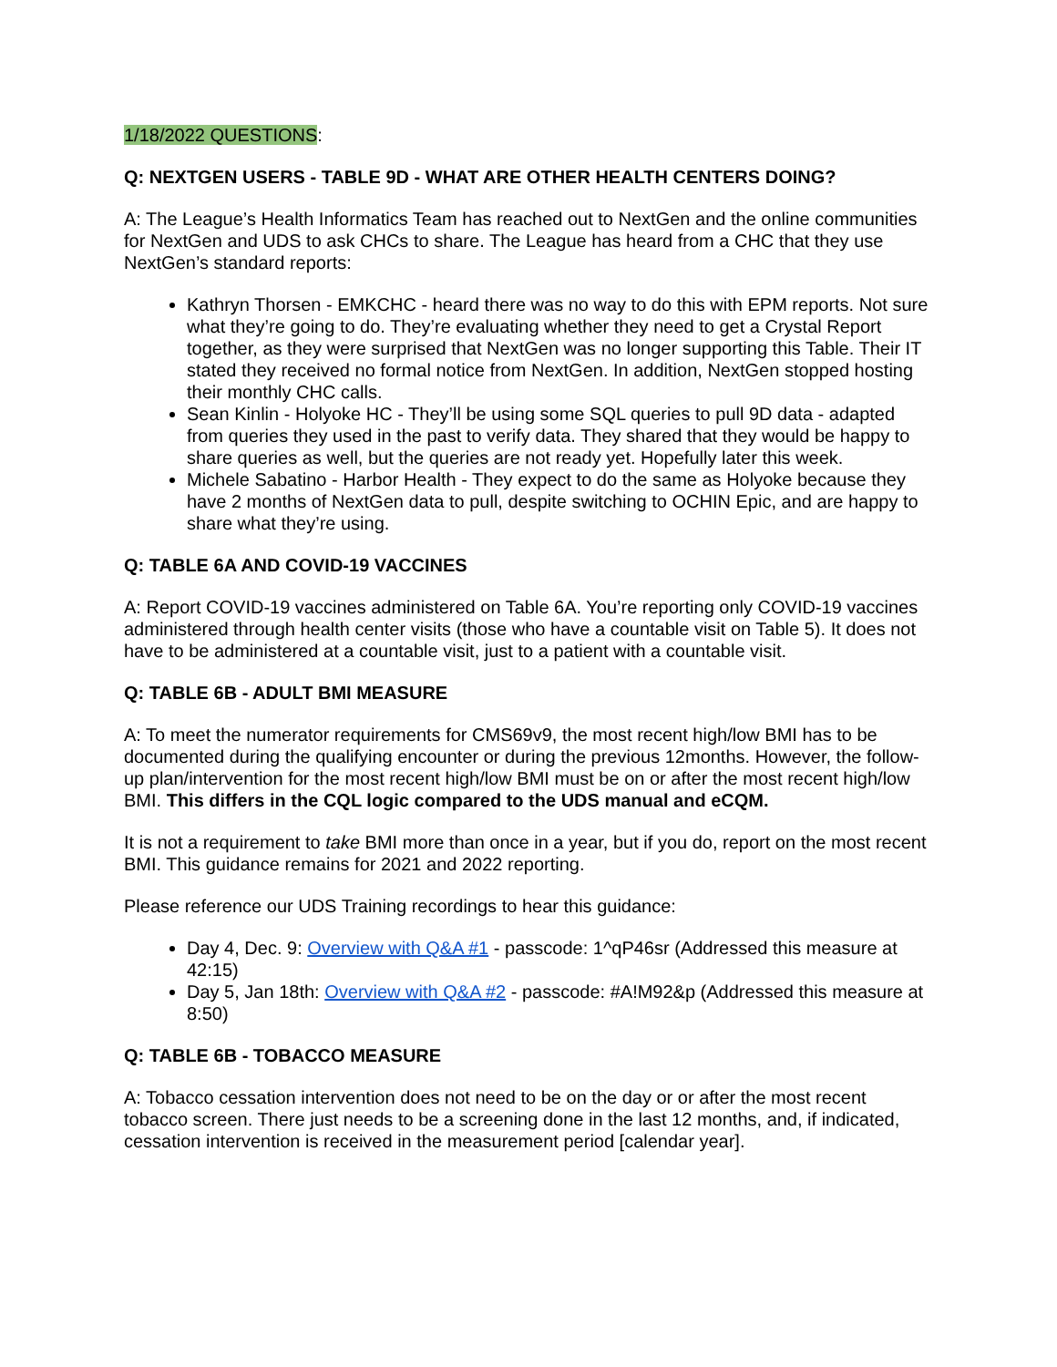1/18/2022 QUESTIONS:
Q: NEXTGEN USERS - TABLE 9D - WHAT ARE OTHER HEALTH CENTERS DOING?
A: The League’s Health Informatics Team has reached out to NextGen and the online communities for NextGen and UDS to ask CHCs to share. The League has heard from a CHC that they use NextGen’s standard reports:
Kathryn Thorsen - EMKCHC - heard there was no way to do this with EPM reports. Not sure what they’re going to do. They’re evaluating whether they need to get a Crystal Report together, as they were surprised that NextGen was no longer supporting this Table. Their IT stated they received no formal notice from NextGen. In addition, NextGen stopped hosting their monthly CHC calls.
Sean Kinlin - Holyoke HC - They’ll be using some SQL queries to pull 9D data - adapted from queries they used in the past to verify data. They shared that they would be happy to share queries as well, but the queries are not ready yet. Hopefully later this week.
Michele Sabatino - Harbor Health - They expect to do the same as Holyoke because they have 2 months of NextGen data to pull, despite switching to OCHIN Epic, and are happy to share what they’re using.
Q: TABLE 6A AND COVID-19 VACCINES
A: Report COVID-19 vaccines administered on Table 6A. You’re reporting only COVID-19 vaccines administered through health center visits (those who have a countable visit on Table 5). It does not have to be administered at a countable visit, just to a patient with a countable visit.
Q: TABLE 6B - ADULT BMI MEASURE
A: To meet the numerator requirements for CMS69v9, the most recent high/low BMI has to be documented during the qualifying encounter or during the previous 12months. However, the follow-up plan/intervention for the most recent high/low BMI must be on or after the most recent high/low BMI. This differs in the CQL logic compared to the UDS manual and eCQM.
It is not a requirement to take BMI more than once in a year, but if you do, report on the most recent BMI. This guidance remains for 2021 and 2022 reporting.
Please reference our UDS Training recordings to hear this guidance:
Day 4, Dec. 9: Overview with Q&A #1 - passcode: 1^qP46sr (Addressed this measure at 42:15)
Day 5, Jan 18th: Overview with Q&A #2 - passcode: #A!M92&p (Addressed this measure at 8:50)
Q: TABLE 6B - TOBACCO MEASURE
A: Tobacco cessation intervention does not need to be on the day or or after the most recent tobacco screen. There just needs to be a screening done in the last 12 months, and, if indicated, cessation intervention is received in the measurement period [calendar year].